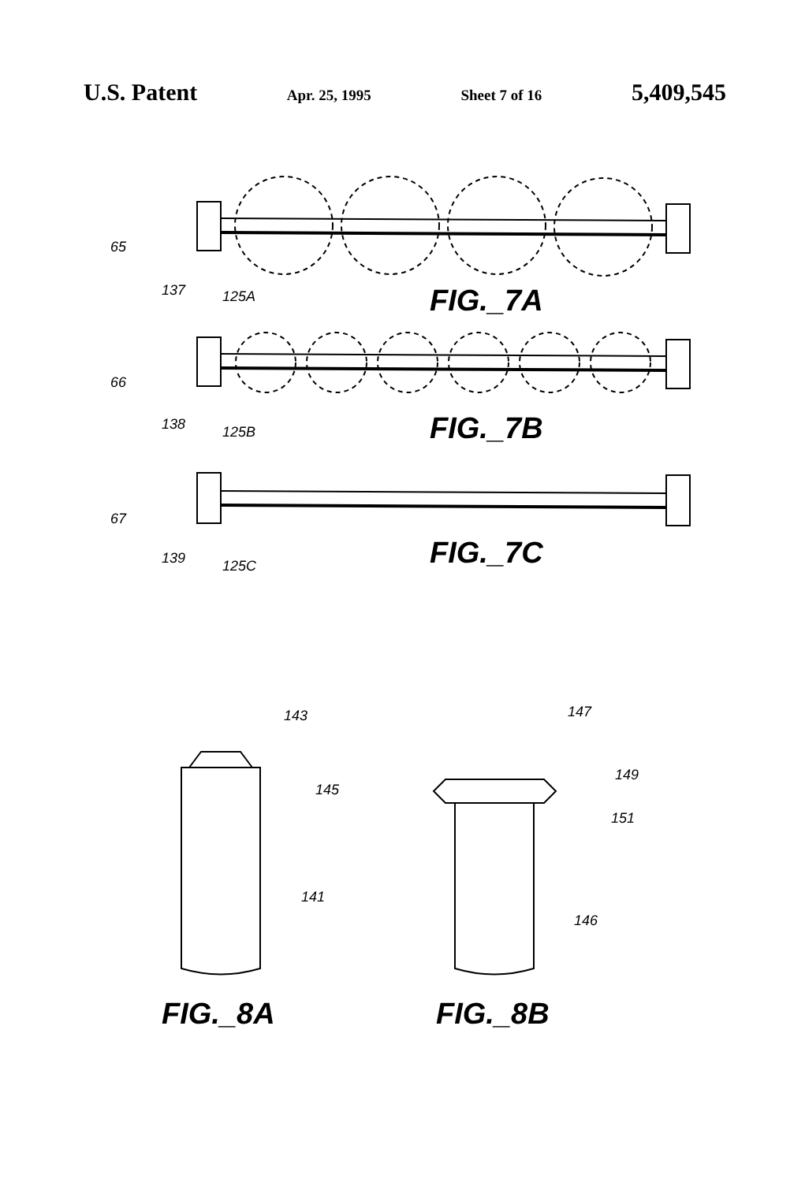U.S. Patent Apr. 25, 1995 Sheet 7 of 16 5,409,545
65
137
125A
FIG._7A
66
138
125B
FIG._7B
67
139
125C
FIG._7C
143
145
141
147
149
151
146
FIG._8A
FIG._8B